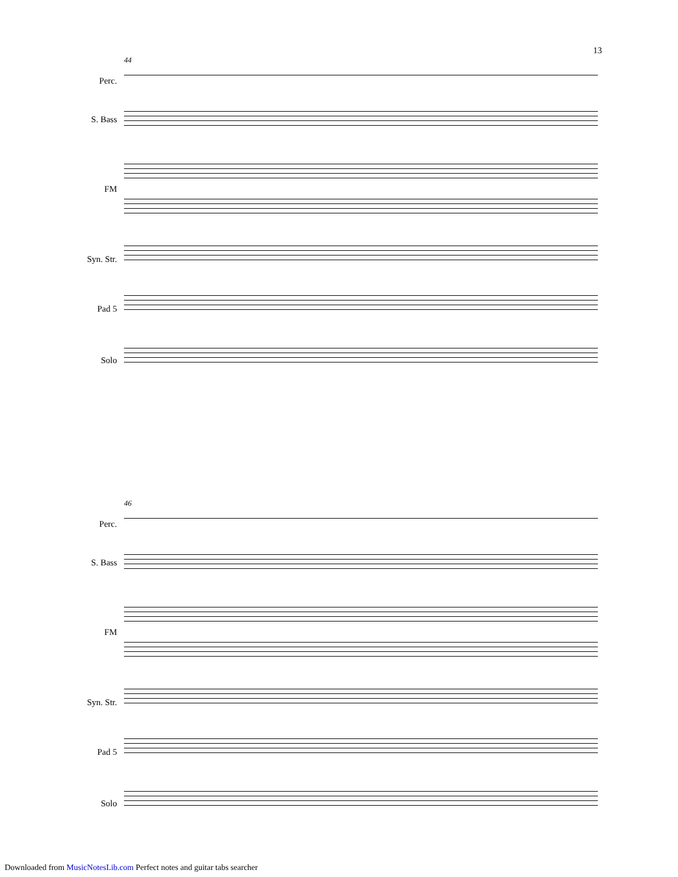13
44
Perc.
S. Bass
FM
Syn. Str.
Pad 5
Solo
46
Perc.
S. Bass
FM
Syn. Str.
Pad 5
Solo
Downloaded from MusicNotesLib.com Perfect notes and guitar tabs searcher